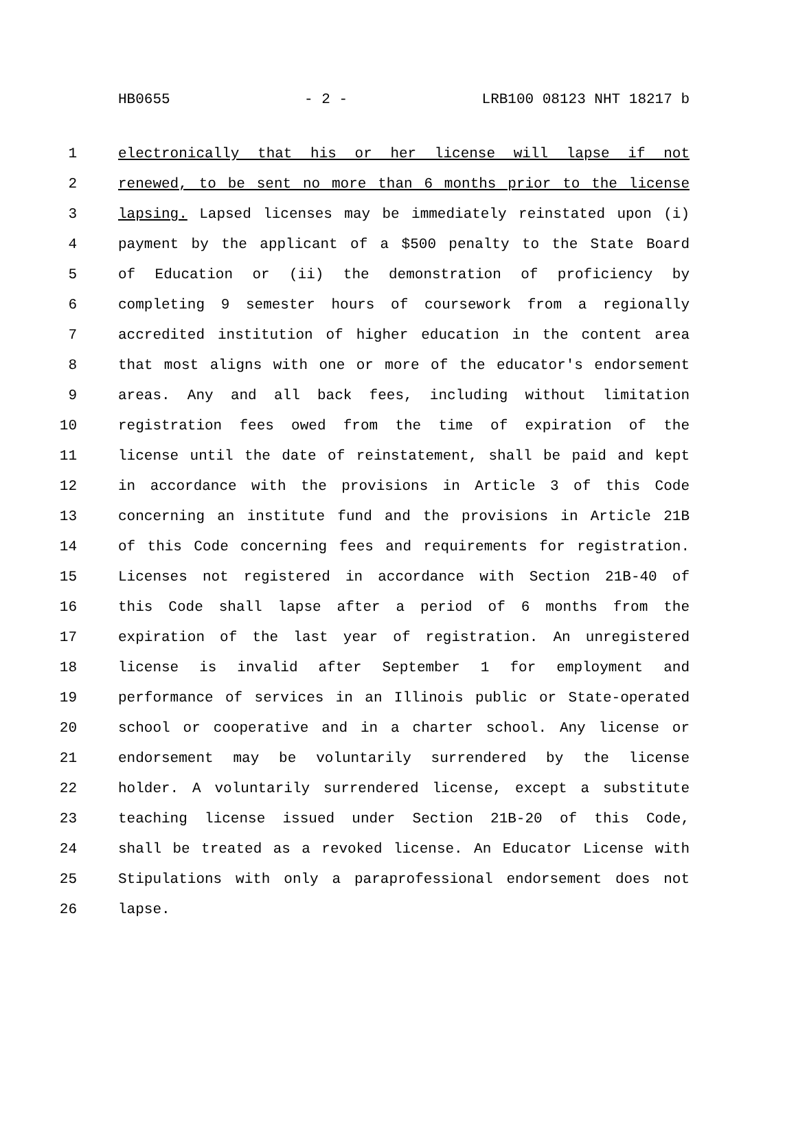HB0655 - 2 - LRB100 08123 NHT 18217 b
1 electronically that his or her license will lapse if not
2 renewed, to be sent no more than 6 months prior to the license
3 lapsing. Lapsed licenses may be immediately reinstated upon (i)
4 payment by the applicant of a $500 penalty to the State Board
5 of Education or (ii) the demonstration of proficiency by
6 completing 9 semester hours of coursework from a regionally
7 accredited institution of higher education in the content area
8 that most aligns with one or more of the educator's endorsement
9 areas. Any and all back fees, including without limitation
10 registration fees owed from the time of expiration of the
11 license until the date of reinstatement, shall be paid and kept
12 in accordance with the provisions in Article 3 of this Code
13 concerning an institute fund and the provisions in Article 21B
14 of this Code concerning fees and requirements for registration.
15 Licenses not registered in accordance with Section 21B-40 of
16 this Code shall lapse after a period of 6 months from the
17 expiration of the last year of registration. An unregistered
18 license is invalid after September 1 for employment and
19 performance of services in an Illinois public or State-operated
20 school or cooperative and in a charter school. Any license or
21 endorsement may be voluntarily surrendered by the license
22 holder. A voluntarily surrendered license, except a substitute
23 teaching license issued under Section 21B-20 of this Code,
24 shall be treated as a revoked license. An Educator License with
25 Stipulations with only a paraprofessional endorsement does not
26 lapse.